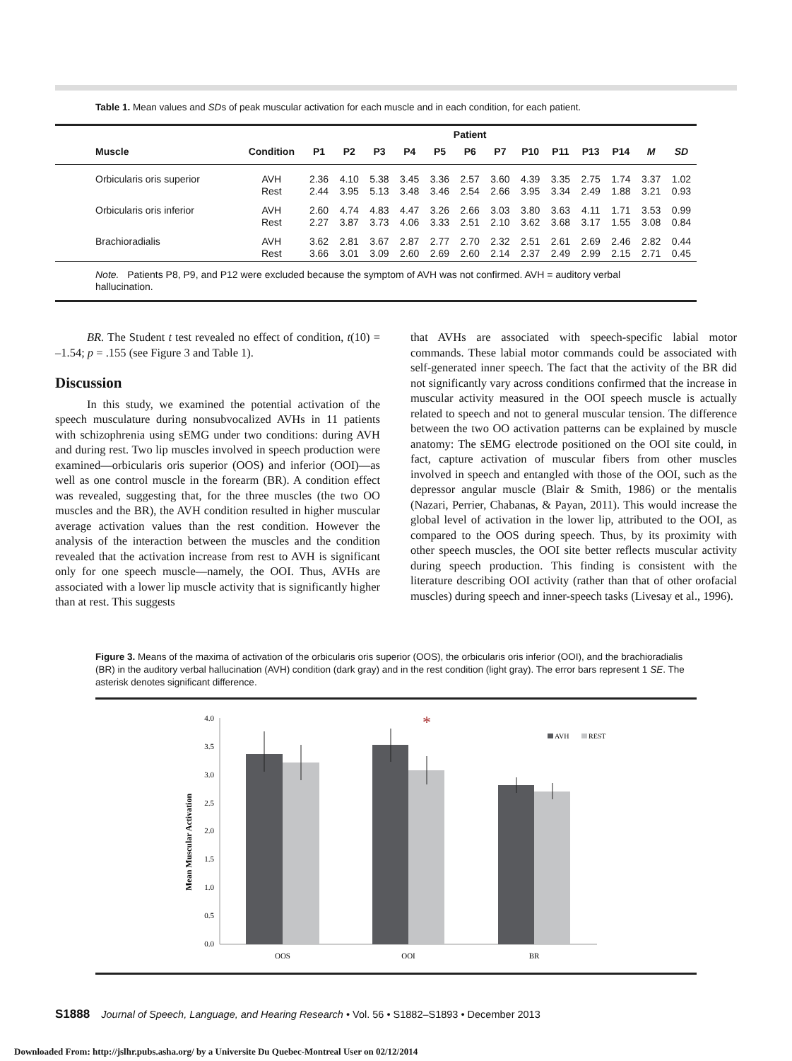Table 1. Mean values and SDs of peak muscular activation for each muscle and in each condition, for each patient.
| | | Patient | | | | | | | | | | | | |
| --- | --- | --- | --- | --- | --- | --- | --- | --- | --- | --- | --- | --- | --- | --- |
| Muscle | Condition | P1 | P2 | P3 | P4 | P5 | P6 | P7 | P10 | P11 | P13 | P14 | M | SD |
| Orbicularis oris superior | AVH Rest | 2.36 2.44 | 4.10 3.95 | 5.38 5.13 | 3.45 3.48 | 3.36 3.46 | 2.57 2.54 | 3.60 2.66 | 4.39 3.95 | 3.35 3.34 | 2.75 2.49 | 1.74 1.88 | 3.37 3.21 | 1.02 0.93 |
| Orbicularis oris inferior | AVH Rest | 2.60 2.27 | 4.74 3.87 | 4.83 3.73 | 4.47 4.06 | 3.26 3.33 | 2.66 2.51 | 3.03 2.10 | 3.80 3.62 | 3.63 3.68 | 4.11 3.17 | 1.71 1.55 | 3.53 3.08 | 0.99 0.84 |
| Brachioradialis | AVH Rest | 3.62 3.66 | 2.81 3.01 | 3.67 3.09 | 2.87 2.60 | 2.77 2.69 | 2.70 2.60 | 2.32 2.14 | 2.51 2.37 | 2.61 2.49 | 2.69 2.99 | 2.46 2.15 | 2.82 2.71 | 0.44 0.45 |
| Note. Patients P8, P9, and P12 were excluded because the symptom of AVH was not confirmed. AVH = auditory verbal hallucination. | | | | | | | | | | | | | | |
BR. The Student t test revealed no effect of condition, t(10) = –1.54; p = .155 (see Figure 3 and Table 1).
Discussion
In this study, we examined the potential activation of the speech musculature during nonsubvocalized AVHs in 11 patients with schizophrenia using sEMG under two conditions: during AVH and during rest. Two lip muscles involved in speech production were examined—orbicularis oris superior (OOS) and inferior (OOI)—as well as one control muscle in the forearm (BR). A condition effect was revealed, suggesting that, for the three muscles (the two OO muscles and the BR), the AVH condition resulted in higher muscular average activation values than the rest condition. However the analysis of the interaction between the muscles and the condition revealed that the activation increase from rest to AVH is significant only for one speech muscle—namely, the OOI. Thus, AVHs are associated with a lower lip muscle activity that is significantly higher than at rest. This suggests
that AVHs are associated with speech-specific labial motor commands. These labial motor commands could be associated with self-generated inner speech. The fact that the activity of the BR did not significantly vary across conditions confirmed that the increase in muscular activity measured in the OOI speech muscle is actually related to speech and not to general muscular tension. The difference between the two OO activation patterns can be explained by muscle anatomy: The sEMG electrode positioned on the OOI site could, in fact, capture activation of muscular fibers from other muscles involved in speech and entangled with those of the OOI, such as the depressor angular muscle (Blair & Smith, 1986) or the mentalis (Nazari, Perrier, Chabanas, & Payan, 2011). This would increase the global level of activation in the lower lip, attributed to the OOI, as compared to the OOS during speech. Thus, by its proximity with other speech muscles, the OOI site better reflects muscular activity during speech production. This finding is consistent with the literature describing OOI activity (rather than that of other orofacial muscles) during speech and inner-speech tasks (Livesay et al., 1996).
Figure 3. Means of the maxima of activation of the orbicularis oris superior (OOS), the orbicularis oris inferior (OOI), and the brachioradialis (BR) in the auditory verbal hallucination (AVH) condition (dark gray) and in the rest condition (light gray). The error bars represent 1 SE. The asterisk denotes significant difference.
Mean Muscular Activation
4.0
3.5
3.0
2.5
2.0
1.5
1.0
0.5
0.0
*
AVH
REST
OOS
OOI
BR
S1888 Journal of Speech, Language, and Hearing Research • Vol. 56 • S1882–S1893 • December 2013
Downloaded From: http://jslhr.pubs.asha.org/ by a Universite Du Quebec-Montreal User on 02/12/2014